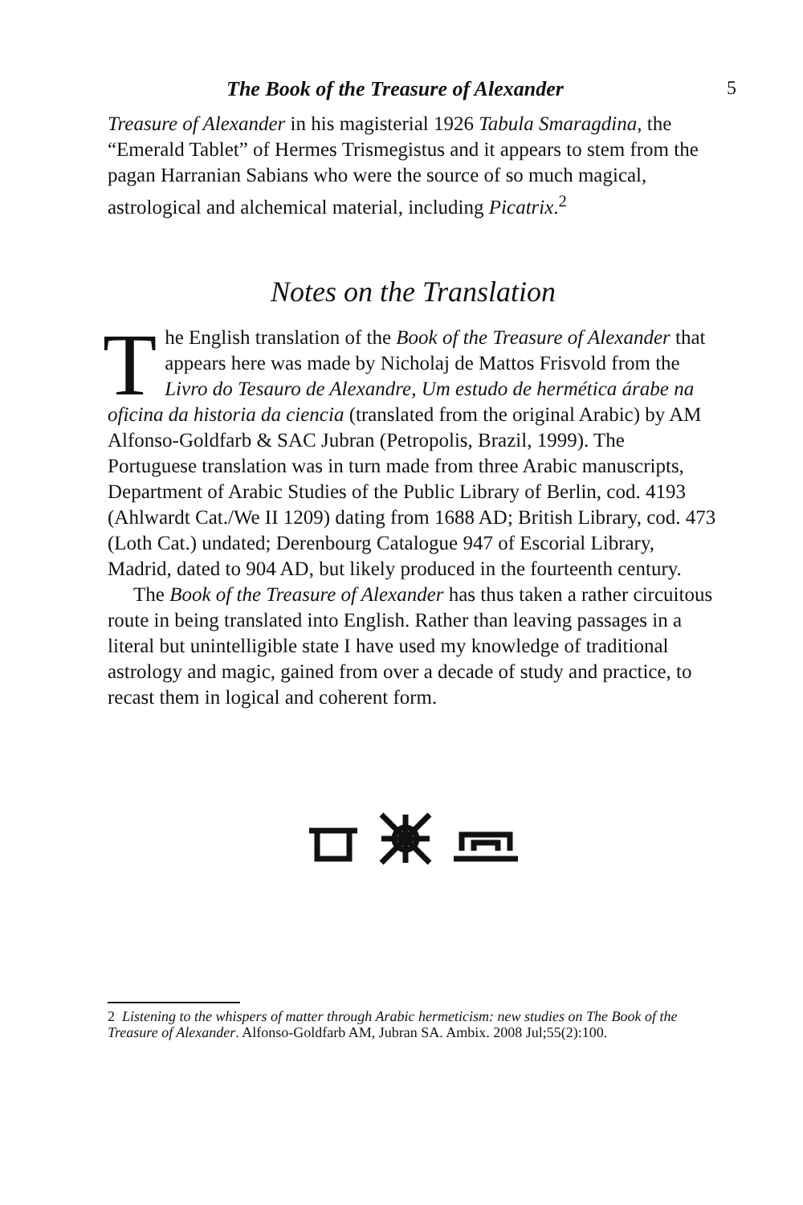The Book of the Treasure of Alexander 5
Treasure of Alexander in his magisterial 1926 Tabula Smaragdina, the “Emerald Tablet” of Hermes Trismegistus and it appears to stem from the pagan Harranian Sabians who were the source of so much magical, astrological and alchemical material, including Picatrix.<sup>2</sup>
Notes on the Translation
The English translation of the Book of the Treasure of Alexander that appears here was made by Nicholaj de Mattos Frisvold from the Livro do Tesauro de Alexandre, Um estudo de hermética árabe na oficina da historia da ciencia (translated from the original Arabic) by AM Alfonso-Goldfarb & SAC Jubran (Petropolis, Brazil, 1999). The Portuguese translation was in turn made from three Arabic manuscripts, Department of Arabic Studies of the Public Library of Berlin, cod. 4193 (Ahlwardt Cat./We II 1209) dating from 1688 AD; British Library, cod. 473 (Loth Cat.) undated; Derenbourg Catalogue 947 of Escorial Library, Madrid, dated to 904 AD, but likely produced in the fourteenth century.
The Book of the Treasure of Alexander has thus taken a rather circuitous route in being translated into English. Rather than leaving passages in a literal but unintelligible state I have used my knowledge of traditional astrology and magic, gained from over a decade of study and practice, to recast them in logical and coherent form.
2 Listening to the whispers of matter through Arabic hermeticism: new studies on The Book of the Treasure of Alexander. Alfonso-Goldfarb AM, Jubran SA. Ambix. 2008 Jul;55(2):100.